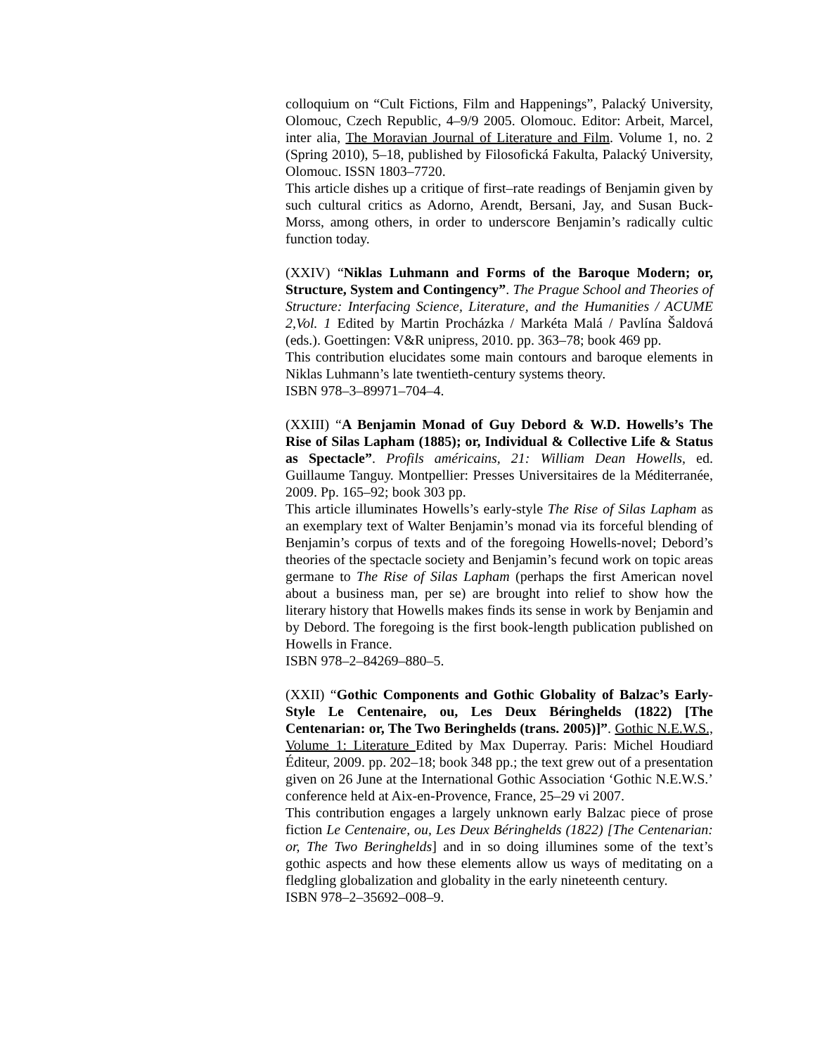colloquium on “Cult Fictions, Film and Happenings”, Palacký University, Olomouc, Czech Republic, 4–9/9 2005. Olomouc. Editor: Arbeit, Marcel, inter alia, The Moravian Journal of Literature and Film. Volume 1, no. 2 (Spring 2010), 5–18, published by Filosofická Fakulta, Palacký University, Olomouc. ISSN 1803–7720.
This article dishes up a critique of first–rate readings of Benjamin given by such cultural critics as Adorno, Arendt, Bersani, Jay, and Susan Buck-Morss, among others, in order to underscore Benjamin’s radically cultic function today.
(XXIV) “Niklas Luhmann and Forms of the Baroque Modern; or, Structure, System and Contingency”. The Prague School and Theories of Structure: Interfacing Science, Literature, and the Humanities / ACUME 2,Vol. 1 Edited by Martin Procházka / Markéta Malá / Pavlína Šaldová (eds.). Goettingen: V&R unipress, 2010. pp. 363–78; book 469 pp.
This contribution elucidates some main contours and baroque elements in Niklas Luhmann’s late twentieth-century systems theory.
ISBN 978–3–89971–704–4.
(XXIII) “A Benjamin Monad of Guy Debord & W.D. Howells’s The Rise of Silas Lapham (1885); or, Individual & Collective Life & Status as Spectacle”. Profils américains, 21: William Dean Howells, ed. Guillaume Tanguy. Montpellier: Presses Universitaires de la Méditerranée, 2009. Pp. 165–92; book 303 pp.
This article illuminates Howells’s early-style The Rise of Silas Lapham as an exemplary text of Walter Benjamin’s monad via its forceful blending of Benjamin’s corpus of texts and of the foregoing Howells-novel; Debord’s theories of the spectacle society and Benjamin’s fecund work on topic areas germane to The Rise of Silas Lapham (perhaps the first American novel about a business man, per se) are brought into relief to show how the literary history that Howells makes finds its sense in work by Benjamin and by Debord. The foregoing is the first book-length publication published on Howells in France.
ISBN 978–2–84269–880–5.
(XXII) “Gothic Components and Gothic Globality of Balzac’s Early-Style Le Centenaire, ou, Les Deux Béringhelds (1822) [The Centenarian: or, The Two Beringhelds (trans. 2005)]”. Gothic N.E.W.S., Volume 1: Literature Edited by Max Duperray. Paris: Michel Houdiard Éditeur, 2009. pp. 202–18; book 348 pp.; the text grew out of a presentation given on 26 June at the International Gothic Association ‘Gothic N.E.W.S.’ conference held at Aix-en-Provence, France, 25–29 vi 2007.
This contribution engages a largely unknown early Balzac piece of prose fiction Le Centenaire, ou, Les Deux Béringhelds (1822) [The Centenarian: or, The Two Beringhelds] and in so doing illumines some of the text’s gothic aspects and how these elements allow us ways of meditating on a fledgling globalization and globality in the early nineteenth century.
ISBN 978–2–35692–008–9.